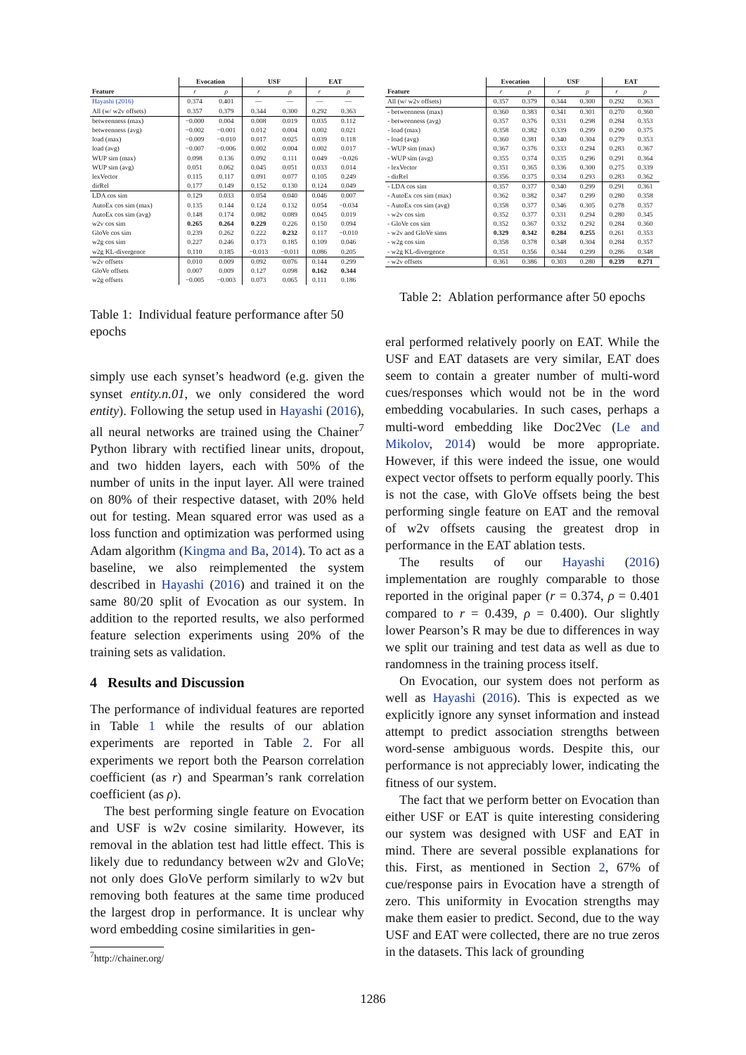| | Evocation | | USF | | EAT | |
| --- | --- | --- | --- | --- | --- | --- |
| Feature | r | ρ | r | ρ | r | ρ |
| Hayashi (2016) | 0.374 | 0.401 | — | — | — | — |
| All (w/ w2v offsets) | 0.357 | 0.379 | 0.344 | 0.300 | 0.292 | 0.363 |
| betweenness (max) | −0.000 | 0.004 | 0.008 | 0.019 | 0.035 | 0.112 |
| betweenness (avg) | −0.002 | −0.001 | 0.012 | 0.004 | 0.002 | 0.021 |
| load (max) | −0.009 | −0.010 | 0.017 | 0.025 | 0.039 | 0.118 |
| load (avg) | −0.007 | −0.006 | 0.002 | 0.004 | 0.002 | 0.017 |
| WUP sim (max) | 0.098 | 0.136 | 0.092 | 0.111 | 0.049 | −0.026 |
| WUP sim (avg) | 0.051 | 0.062 | 0.045 | 0.051 | 0.033 | 0.014 |
| lexVector | 0.115 | 0.117 | 0.091 | 0.077 | 0.105 | 0.249 |
| dirRel | 0.177 | 0.149 | 0.152 | 0.130 | 0.124 | 0.049 |
| LDA cos sim | 0.129 | 0.033 | 0.054 | 0.040 | 0.046 | 0.007 |
| AutoEx cos sim (max) | 0.135 | 0.144 | 0.124 | 0.132 | 0.054 | −0.034 |
| AutoEx cos sim (avg) | 0.148 | 0.174 | 0.082 | 0.089 | 0.045 | 0.019 |
| w2v cos sim | 0.265 | 0.264 | 0.229 | 0.226 | 0.150 | 0.094 |
| GloVe cos sim | 0.239 | 0.262 | 0.222 | 0.232 | 0.117 | −0.010 |
| w2g cos sim | 0.227 | 0.246 | 0.173 | 0.185 | 0.109 | 0.046 |
| w2g KL-divergence | 0.110 | 0.185 | −0.013 | −0.011 | 0.086 | 0.205 |
| w2v offsets | 0.010 | 0.009 | 0.092 | 0.076 | 0.144 | 0.299 |
| GloVe offsets | 0.007 | 0.009 | 0.127 | 0.098 | 0.162 | 0.344 |
| w2g offsets | −0.005 | −0.003 | 0.073 | 0.065 | 0.111 | 0.186 |
Table 1: Individual feature performance after 50 epochs
simply use each synset’s headword (e.g. given the synset entity.n.01, we only considered the word entity). Following the setup used in Hayashi (2016), all neural networks are trained using the Chainer<sup>7</sup> Python library with rectified linear units, dropout, and two hidden layers, each with 50% of the number of units in the input layer. All were trained on 80% of their respective dataset, with 20% held out for testing. Mean squared error was used as a loss function and optimization was performed using Adam algorithm (Kingma and Ba, 2014). To act as a baseline, we also reimplemented the system described in Hayashi (2016) and trained it on the same 80/20 split of Evocation as our system. In addition to the reported results, we also performed feature selection experiments using 20% of the training sets as validation.
4 Results and Discussion
The performance of individual features are reported in Table 1 while the results of our ablation experiments are reported in Table 2. For all experiments we report both the Pearson correlation coefficient (as r) and Spearman’s rank correlation coefficient (as ρ).
The best performing single feature on Evocation and USF is w2v cosine similarity. However, its removal in the ablation test had little effect. This is likely due to redundancy between w2v and GloVe; not only does GloVe perform similarly to w2v but removing both features at the same time produced the largest drop in performance. It is unclear why word embedding cosine similarities in gen-
<sup>7</sup> http://chainer.org/
| | Evocation | | USF | | EAT | |
| --- | --- | --- | --- | --- | --- | --- |
| Feature | r | ρ | r | ρ | r | ρ |
| All (w/ w2v offsets) | 0.357 | 0.379 | 0.344 | 0.300 | 0.292 | 0.363 |
| - betweenness (max) | 0.360 | 0.383 | 0.341 | 0.301 | 0.270 | 0.360 |
| - betweenness (avg) | 0.357 | 0.376 | 0.331 | 0.298 | 0.284 | 0.353 |
| - load (max) | 0.358 | 0.382 | 0.339 | 0.299 | 0.290 | 0.375 |
| - load (avg) | 0.360 | 0.381 | 0.340 | 0.304 | 0.279 | 0.353 |
| - WUP sim (max) | 0.367 | 0.376 | 0.333 | 0.294 | 0.283 | 0.367 |
| - WUP sim (avg) | 0.355 | 0.374 | 0.335 | 0.296 | 0.291 | 0.364 |
| - lexVector | 0.351 | 0.365 | 0.336 | 0.300 | 0.275 | 0.339 |
| - dirRel | 0.356 | 0.375 | 0.334 | 0.293 | 0.283 | 0.362 |
| - LDA cos sim | 0.357 | 0.377 | 0.340 | 0.299 | 0.291 | 0.361 |
| - AutoEx cos sim (max) | 0.362 | 0.382 | 0.347 | 0.299 | 0.280 | 0.358 |
| - AutoEx cos sim (avg) | 0.358 | 0.377 | 0.346 | 0.305 | 0.278 | 0.357 |
| - w2v cos sim | 0.352 | 0.377 | 0.331 | 0.294 | 0.280 | 0.345 |
| - GloVe cos sim | 0.352 | 0.367 | 0.332 | 0.292 | 0.284 | 0.360 |
| - w2v and GloVe sims | 0.329 | 0.342 | 0.284 | 0.255 | 0.261 | 0.353 |
| - w2g cos sim | 0.358 | 0.378 | 0.348 | 0.304 | 0.284 | 0.357 |
| - w2g KL-divergence | 0.351 | 0.356 | 0.344 | 0.299 | 0.286 | 0.348 |
| - w2v offsets | 0.361 | 0.386 | 0.303 | 0.280 | 0.239 | 0.271 |
Table 2: Ablation performance after 50 epochs
eral performed relatively poorly on EAT. While the USF and EAT datasets are very similar, EAT does seem to contain a greater number of multi-word cues/responses which would not be in the word embedding vocabularies. In such cases, perhaps a multi-word embedding like Doc2Vec (Le and Mikolov, 2014) would be more appropriate. However, if this were indeed the issue, one would expect vector offsets to perform equally poorly. This is not the case, with GloVe offsets being the best performing single feature on EAT and the removal of w2v offsets causing the greatest drop in performance in the EAT ablation tests.
The results of our Hayashi (2016) implementation are roughly comparable to those reported in the original paper (r = 0.374, ρ = 0.401 compared to r = 0.439, ρ = 0.400). Our slightly lower Pearson’s R may be due to differences in way we split our training and test data as well as due to randomness in the training process itself.
On Evocation, our system does not perform as well as Hayashi (2016). This is expected as we explicitly ignore any synset information and instead attempt to predict association strengths between word-sense ambiguous words. Despite this, our performance is not appreciably lower, indicating the fitness of our system.
The fact that we perform better on Evocation than either USF or EAT is quite interesting considering our system was designed with USF and EAT in mind. There are several possible explanations for this. First, as mentioned in Section 2, 67% of cue/response pairs in Evocation have a strength of zero. This uniformity in Evocation strengths may make them easier to predict. Second, due to the way USF and EAT were collected, there are no true zeros in the datasets. This lack of grounding
1286